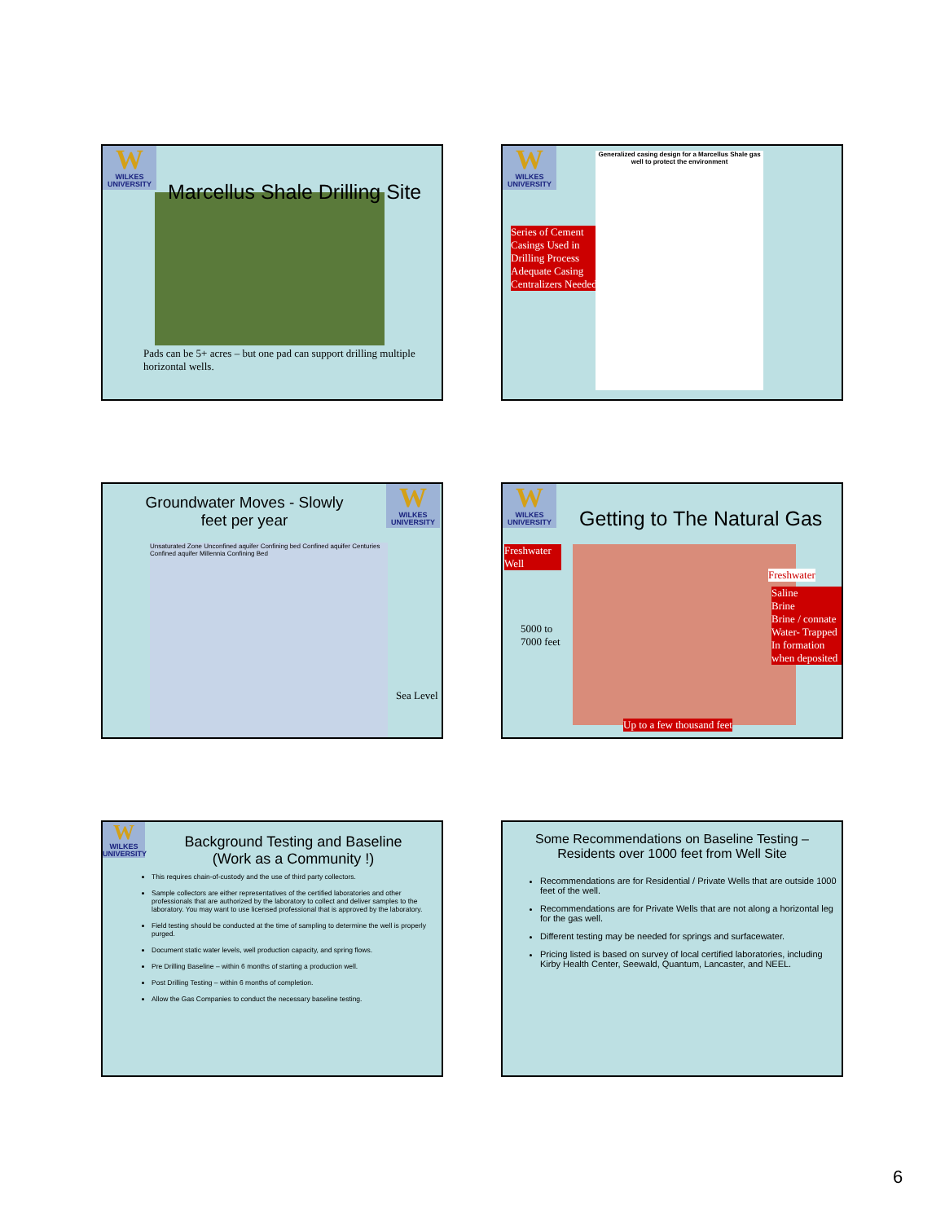W
WILKES UNIVERSITY
Marcellus Shale Drilling Site
Pads can be 5+ acres – but one pad can support drilling multiple horizontal wells.
W
WILKES UNIVERSITY
Series of Cement Casings Used in Drilling Process Adequate Casing Centralizers Needed
Generalized casing design for a Marcellus Shale gas well to protect the environment
Groundwater Moves - Slowly
feet per year
W
WILKES UNIVERSITY
Unsaturated Zone Unconfined aquifer Confining bed Confined aquifer Centuries Confined aquifer Millennia Confining Bed
Sea Level
W
WILKES UNIVERSITY
Getting to The Natural Gas
Freshwater Well
5000 to
7000 feet
Freshwater
Saline
Brine
Brine / connate Water- Trapped In formation when deposited
Up to a few thousand feet
W
WILKES UNIVERSITY
Background Testing and Baseline
(Work as a Community !)
This requires chain-of-custody and the use of third party collectors.
Sample collectors are either representatives of the certified laboratories and other professionals that are authorized by the laboratory to collect and deliver samples to the laboratory. You may want to use licensed professional that is approved by the laboratory.
Field testing should be conducted at the time of sampling to determine the well is properly purged.
Document static water levels, well production capacity, and spring flows.
Pre Drilling Baseline – within 6 months of starting a production well.
Post Drilling Testing – within 6 months of completion.
Allow the Gas Companies to conduct the necessary baseline testing.
Some Recommendations on Baseline Testing –
Residents over 1000 feet from Well Site
Recommendations are for Residential / Private Wells that are outside 1000 feet of the well.
Recommendations are for Private Wells that are not along a horizontal leg for the gas well.
Different testing may be needed for springs and surfacewater.
Pricing listed is based on survey of local certified laboratories, including Kirby Health Center, Seewald, Quantum, Lancaster, and NEEL.
6